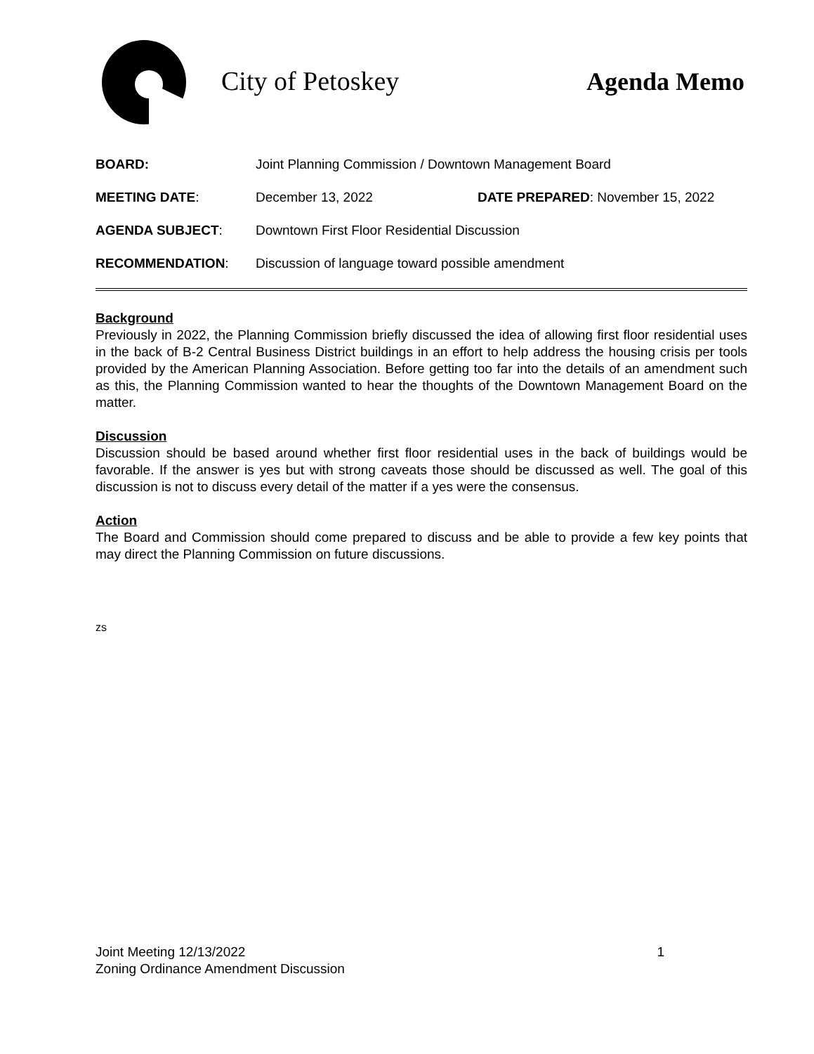City of Petoskey Agenda Memo
BOARD: Joint Planning Commission / Downtown Management Board
MEETING DATE: December 13, 2022 DATE PREPARED: November 15, 2022
AGENDA SUBJECT: Downtown First Floor Residential Discussion
RECOMMENDATION: Discussion of language toward possible amendment
Background
Previously in 2022, the Planning Commission briefly discussed the idea of allowing first floor residential uses in the back of B-2 Central Business District buildings in an effort to help address the housing crisis per tools provided by the American Planning Association. Before getting too far into the details of an amendment such as this, the Planning Commission wanted to hear the thoughts of the Downtown Management Board on the matter.
Discussion
Discussion should be based around whether first floor residential uses in the back of buildings would be favorable. If the answer is yes but with strong caveats those should be discussed as well. The goal of this discussion is not to discuss every detail of the matter if a yes were the consensus.
Action
The Board and Commission should come prepared to discuss and be able to provide a few key points that may direct the Planning Commission on future discussions.
zs
Joint Meeting 12/13/2022 1
Zoning Ordinance Amendment Discussion